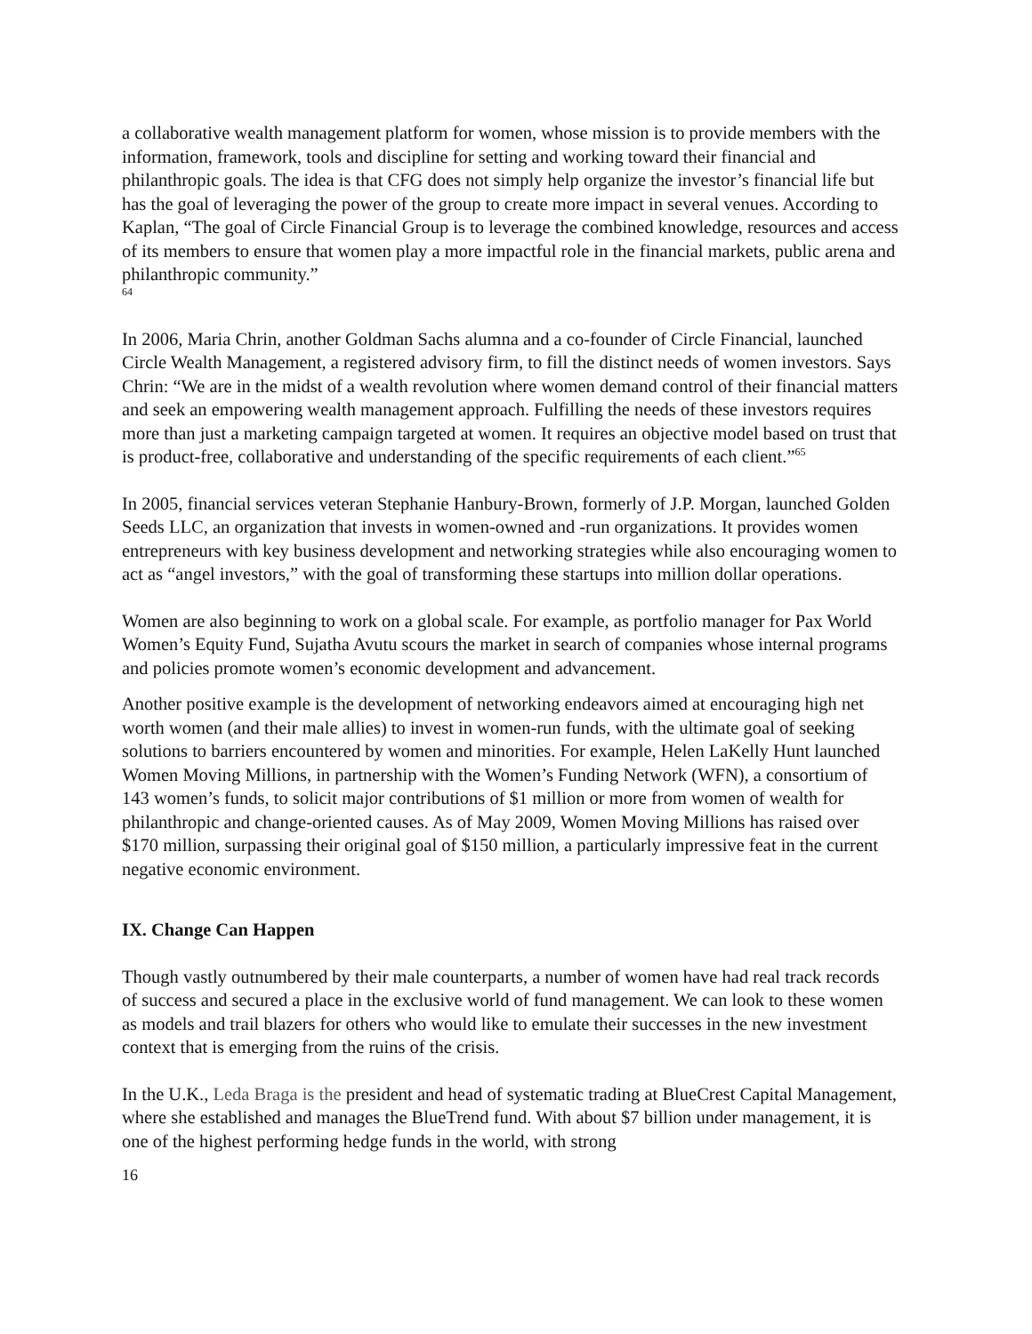a collaborative wealth management platform for women, whose mission is to provide members with the information, framework, tools and discipline for setting and working toward their financial and philanthropic goals. The idea is that CFG does not simply help organize the investor’s financial life but has the goal of leveraging the power of the group to create more impact in several venues. According to Kaplan, “The goal of Circle Financial Group is to leverage the combined knowledge, resources and access of its members to ensure that women play a more impactful role in the financial markets, public arena and philanthropic community.”
64
In 2006, Maria Chrin, another Goldman Sachs alumna and a co-founder of Circle Financial, launched Circle Wealth Management, a registered advisory firm, to fill the distinct needs of women investors. Says Chrin: “We are in the midst of a wealth revolution where women demand control of their financial matters and seek an empowering wealth management approach. Fulfilling the needs of these investors requires more than just a marketing campaign targeted at women. It requires an objective model based on trust that is product-free, collaborative and understanding of the specific requirements of each client.”<sup>65</sup>
In 2005, financial services veteran Stephanie Hanbury-Brown, formerly of J.P. Morgan, launched Golden Seeds LLC, an organization that invests in women-owned and -run organizations. It provides women entrepreneurs with key business development and networking strategies while also encouraging women to act as “angel investors,” with the goal of transforming these startups into million dollar operations.
Women are also beginning to work on a global scale. For example, as portfolio manager for Pax World Women’s Equity Fund, Sujatha Avutu scours the market in search of companies whose internal programs and policies promote women’s economic development and advancement.
Another positive example is the development of networking endeavors aimed at encouraging high net worth women (and their male allies) to invest in women-run funds, with the ultimate goal of seeking solutions to barriers encountered by women and minorities. For example, Helen LaKelly Hunt launched Women Moving Millions, in partnership with the Women’s Funding Network (WFN), a consortium of 143 women’s funds, to solicit major contributions of $1 million or more from women of wealth for philanthropic and change-oriented causes. As of May 2009, Women Moving Millions has raised over $170 million, surpassing their original goal of $150 million, a particularly impressive feat in the current negative economic environment.
IX. Change Can Happen
Though vastly outnumbered by their male counterparts, a number of women have had real track records of success and secured a place in the exclusive world of fund management. We can look to these women as models and trail blazers for others who would like to emulate their successes in the new investment context that is emerging from the ruins of the crisis.
In the U.K., Leda Braga is the president and head of systematic trading at BlueCrest Capital Management, where she established and manages the BlueTrend fund. With about $7 billion under management, it is one of the highest performing hedge funds in the world, with strong
16